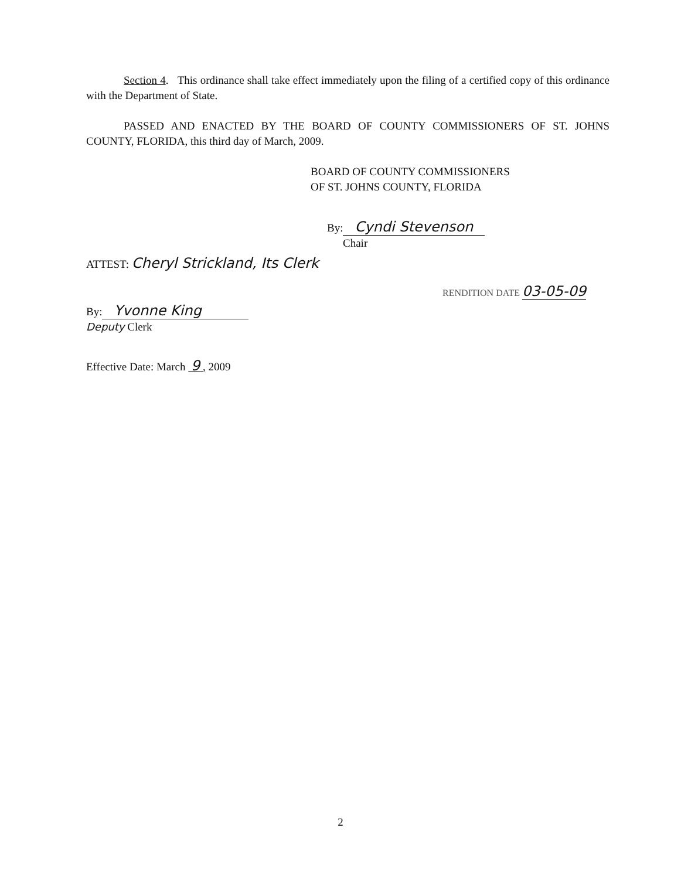Section 4. This ordinance shall take effect immediately upon the filing of a certified copy of this ordinance with the Department of State.
PASSED AND ENACTED BY THE BOARD OF COUNTY COMMISSIONERS OF ST. JOHNS COUNTY, FLORIDA, this third day of March, 2009.
BOARD OF COUNTY COMMISSIONERS
OF ST. JOHNS COUNTY, FLORIDA
By: Cyndi Stevenson
Chair
ATTEST: Cheryl Strickland, Its Clerk
RENDITION DATE 03-05-09
By: Yvonne King
Deputy Clerk
Effective Date: March 9 , 2009
2